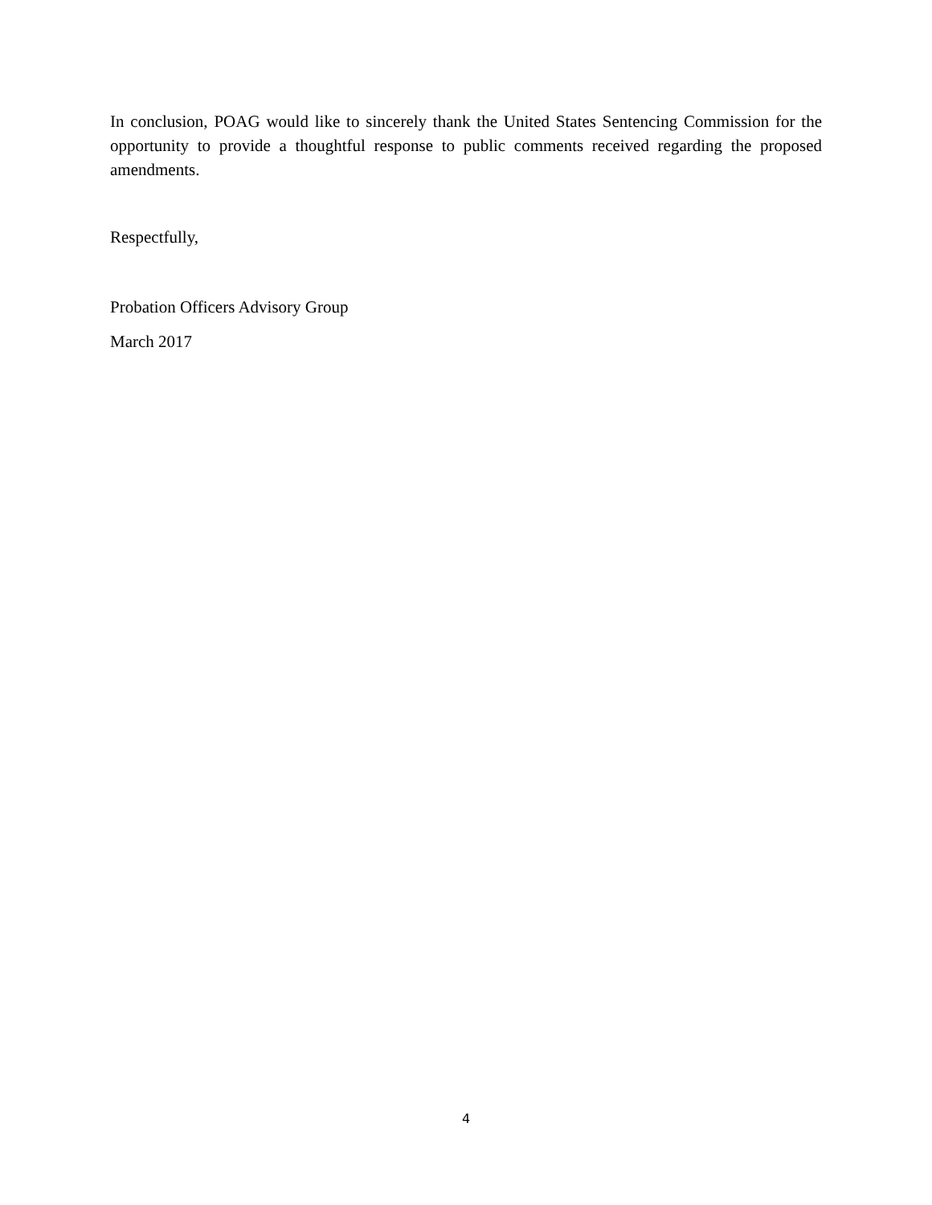In conclusion, POAG would like to sincerely thank the United States Sentencing Commission for the opportunity to provide a thoughtful response to public comments received regarding the proposed amendments.
Respectfully,
Probation Officers Advisory Group
March 2017
4